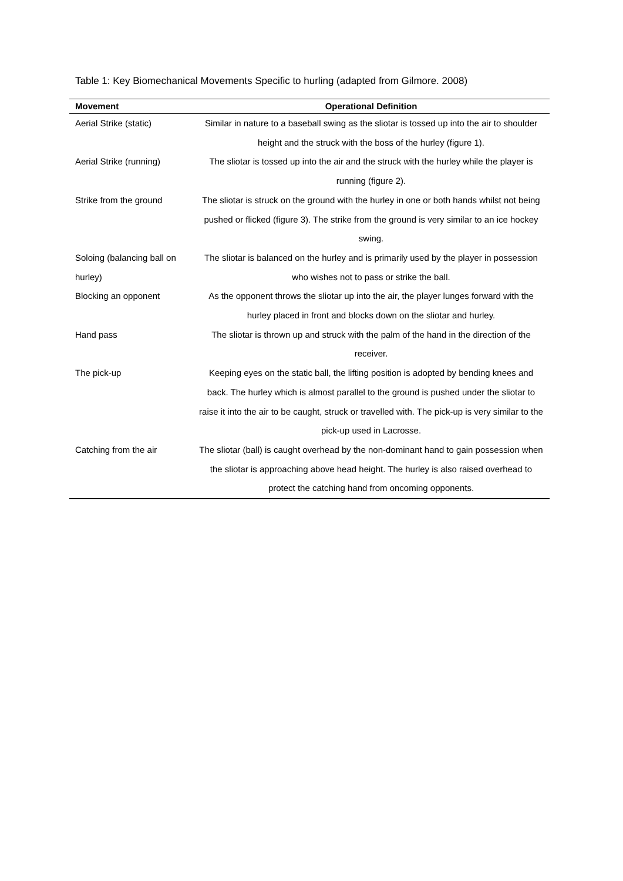Table 1: Key Biomechanical Movements Specific to hurling (adapted from Gilmore. 2008)
| Movement | Operational Definition |
| --- | --- |
| Aerial Strike (static) | Similar in nature to a baseball swing as the sliotar is tossed up into the air to shoulder height and the struck with the boss of the hurley (figure 1). |
| Aerial Strike (running) | The sliotar is tossed up into the air and the struck with the hurley while the player is running (figure 2). |
| Strike from the ground | The sliotar is struck on the ground with the hurley in one or both hands whilst not being pushed or flicked (figure 3). The strike from the ground is very similar to an ice hockey swing. |
| Soloing (balancing ball on hurley) | The sliotar is balanced on the hurley and is primarily used by the player in possession who wishes not to pass or strike the ball. |
| Blocking an opponent | As the opponent throws the sliotar up into the air, the player lunges forward with the hurley placed in front and blocks down on the sliotar and hurley. |
| Hand pass | The sliotar is thrown up and struck with the palm of the hand in the direction of the receiver. |
| The pick-up | Keeping eyes on the static ball, the lifting position is adopted by bending knees and back. The hurley which is almost parallel to the ground is pushed under the sliotar to raise it into the air to be caught, struck or travelled with. The pick-up is very similar to the pick-up used in Lacrosse. |
| Catching from the air | The sliotar (ball) is caught overhead by the non-dominant hand to gain possession when the sliotar is approaching above head height. The hurley is also raised overhead to protect the catching hand from oncoming opponents. |